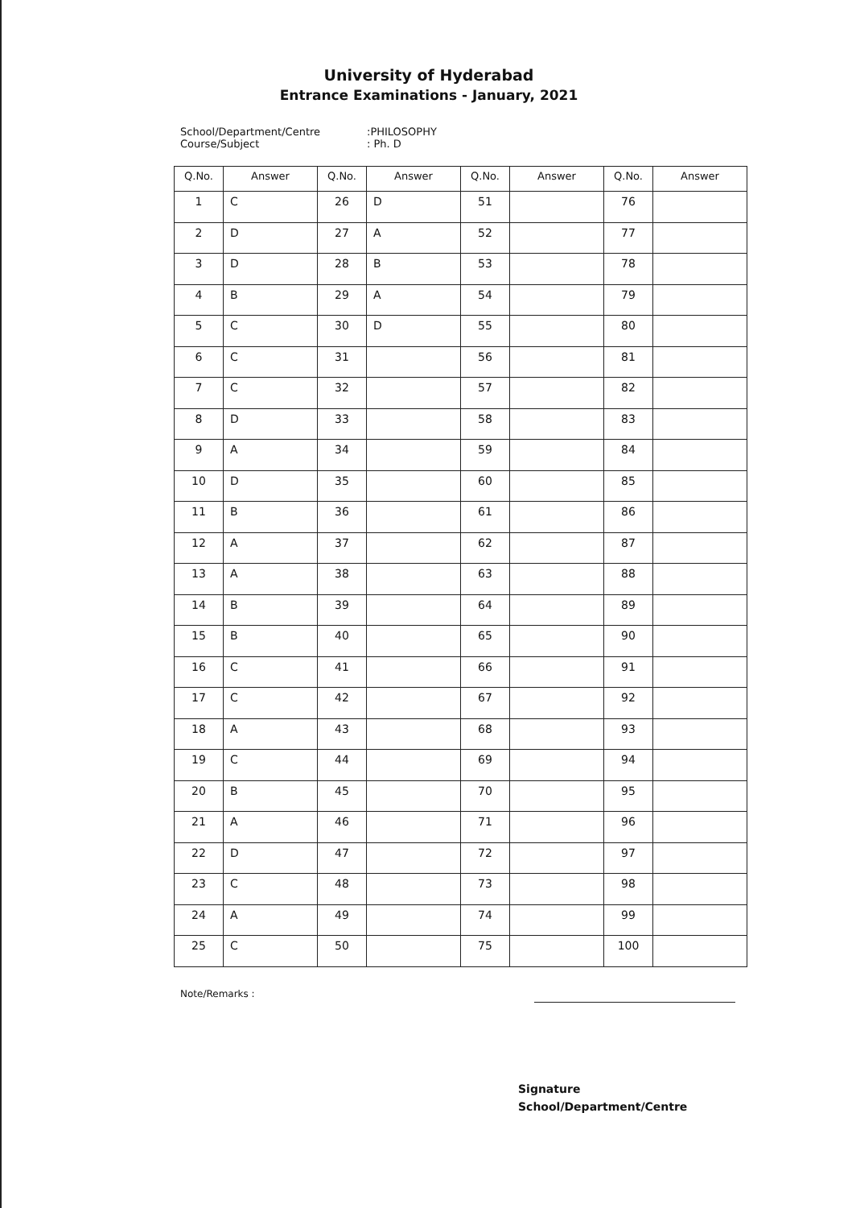University of Hyderabad
Entrance Examinations - January, 2021
School/Department/Centre:PHILOSOPHY
Course/Subject: Ph. D
| Q.No. | Answer | Q.No. | Answer | Q.No. | Answer | Q.No. | Answer |
| --- | --- | --- | --- | --- | --- | --- | --- |
| 1 | C | 26 | D | 51 | | 76 | |
| 2 | D | 27 | A | 52 | | 77 | |
| 3 | D | 28 | B | 53 | | 78 | |
| 4 | B | 29 | A | 54 | | 79 | |
| 5 | C | 30 | D | 55 | | 80 | |
| 6 | C | 31 | | 56 | | 81 | |
| 7 | C | 32 | | 57 | | 82 | |
| 8 | D | 33 | | 58 | | 83 | |
| 9 | A | 34 | | 59 | | 84 | |
| 10 | D | 35 | | 60 | | 85 | |
| 11 | B | 36 | | 61 | | 86 | |
| 12 | A | 37 | | 62 | | 87 | |
| 13 | A | 38 | | 63 | | 88 | |
| 14 | B | 39 | | 64 | | 89 | |
| 15 | B | 40 | | 65 | | 90 | |
| 16 | C | 41 | | 66 | | 91 | |
| 17 | C | 42 | | 67 | | 92 | |
| 18 | A | 43 | | 68 | | 93 | |
| 19 | C | 44 | | 69 | | 94 | |
| 20 | B | 45 | | 70 | | 95 | |
| 21 | A | 46 | | 71 | | 96 | |
| 22 | D | 47 | | 72 | | 97 | |
| 23 | C | 48 | | 73 | | 98 | |
| 24 | A | 49 | | 74 | | 99 | |
| 25 | C | 50 | | 75 | | 100 | |
Note/Remarks :
Signature
School/Department/Centre